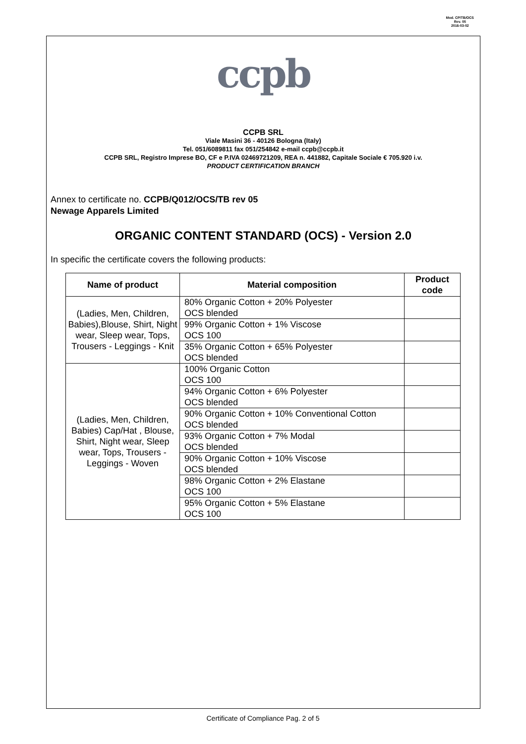Mod. CP/TB/OCS
Rev. 05
2016-03-02
ccpb
CCPB SRL
Viale Masini 36 - 40126 Bologna (Italy)
Tel. 051/6089811 fax 051/254842 e-mail ccpb@ccpb.it
CCPB SRL, Registro Imprese BO, CF e P.IVA 02469721209, REA n. 441882, Capitale Sociale € 705.920 i.v.
PRODUCT CERTIFICATION BRANCH
Annex to certificate no. CCPB/Q012/OCS/TB rev 05
Newage Apparels Limited
ORGANIC CONTENT STANDARD (OCS) - Version 2.0
In specific the certificate covers the following products:
| Name of product | Material composition | Product code |
| --- | --- | --- |
| (Ladies, Men, Children, Babies),Blouse, Shirt, Night wear, Sleep wear, Tops, Trousers - Leggings - Knit | 80% Organic Cotton + 20% Polyester OCS blended | |
| | 99% Organic Cotton + 1% Viscose OCS 100 | |
| | 35% Organic Cotton + 65% Polyester OCS blended | |
| (Ladies, Men, Children, Babies) Cap/Hat , Blouse, Shirt, Night wear, Sleep wear, Tops, Trousers - Leggings - Woven | 100% Organic Cotton OCS 100 | |
| | 94% Organic Cotton + 6% Polyester OCS blended | |
| | 90% Organic Cotton + 10% Conventional Cotton OCS blended | |
| | 93% Organic Cotton + 7% Modal OCS blended | |
| | 90% Organic Cotton + 10% Viscose OCS blended | |
| | 98% Organic Cotton + 2% Elastane OCS 100 | |
| | 95% Organic Cotton + 5% Elastane OCS 100 | |
Certificate of Compliance Pag. 2 of 5